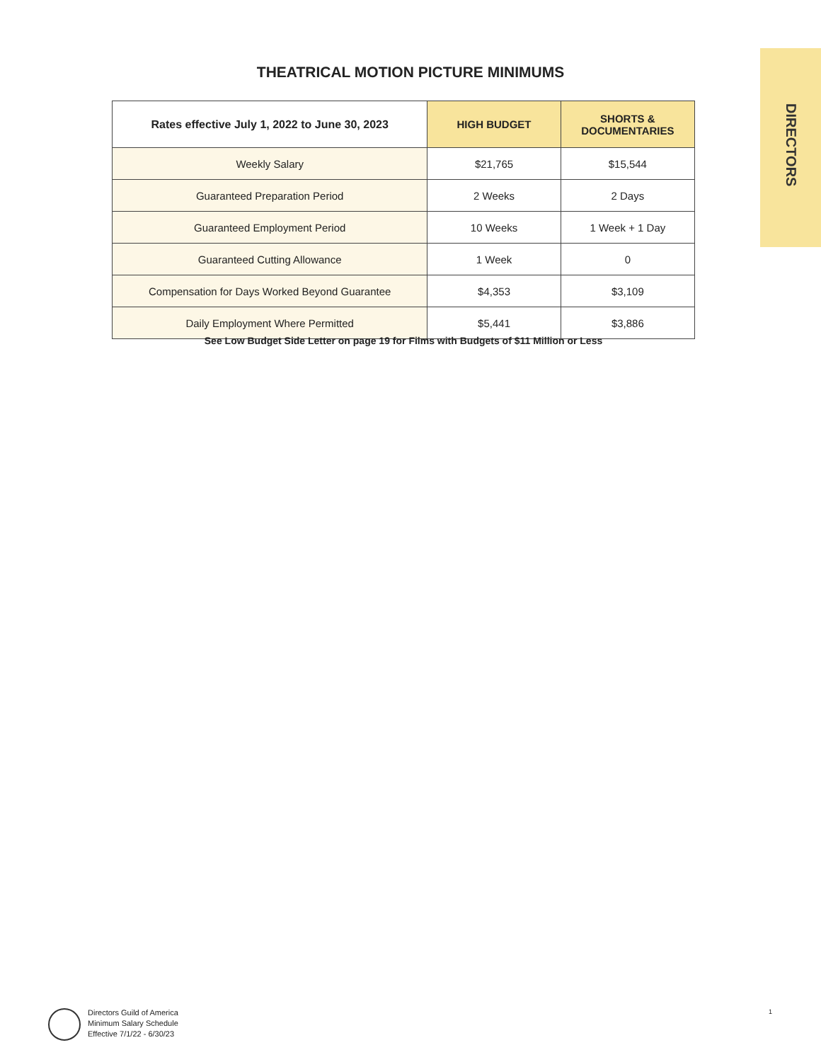DIRECTORS
THEATRICAL MOTION PICTURE MINIMUMS
| Rates effective July 1, 2022 to June 30, 2023 | HIGH BUDGET | SHORTS & DOCUMENTARIES |
| --- | --- | --- |
| Weekly Salary | $21,765 | $15,544 |
| Guaranteed Preparation Period | 2 Weeks | 2 Days |
| Guaranteed Employment Period | 10 Weeks | 1 Week + 1 Day |
| Guaranteed Cutting Allowance | 1 Week | 0 |
| Compensation for Days Worked Beyond Guarantee | $4,353 | $3,109 |
| Daily Employment Where Permitted | $5,441 | $3,886 |
See Low Budget Side Letter on page 19 for Films with Budgets of $11 Million or Less
Directors Guild of America
Minimum Salary Schedule
Effective 7/1/22 - 6/30/23
1